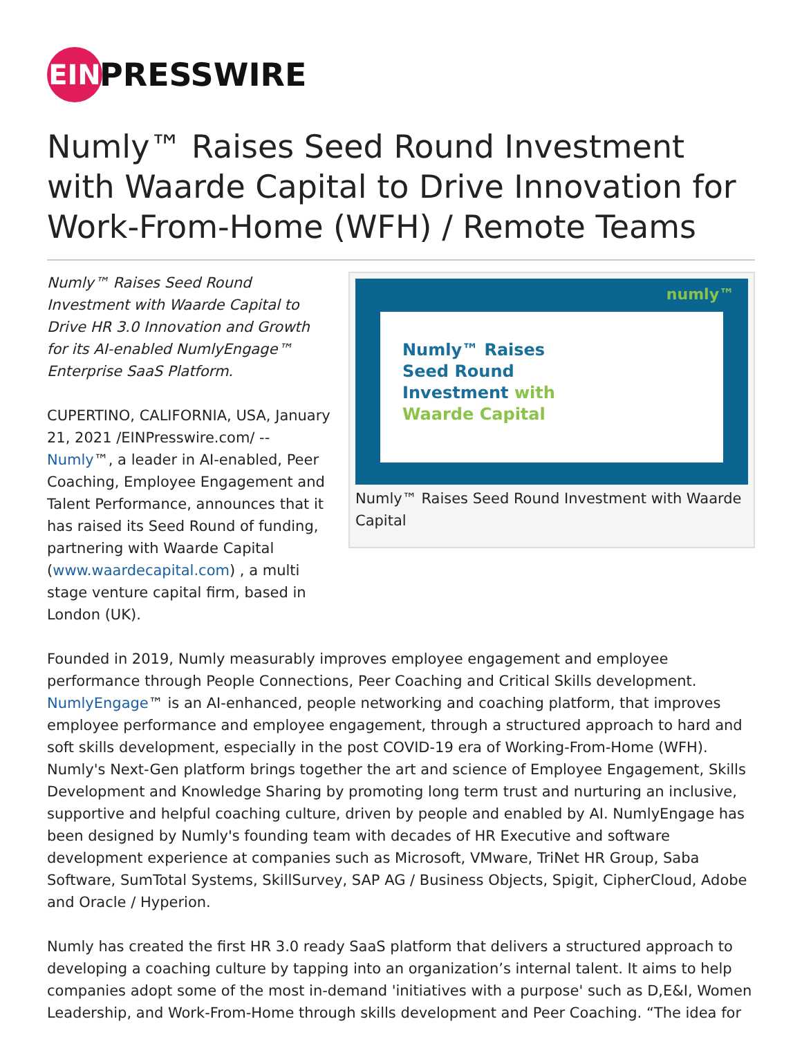EIN
PRESSWIRE
Numly™ Raises Seed Round Investment with Waarde Capital to Drive Innovation for Work-From-Home (WFH) / Remote Teams
Numly™ Raises Seed Round Investment with Waarde Capital to Drive HR 3.0 Innovation and Growth for its AI-enabled NumlyEngage™ Enterprise SaaS Platform.
CUPERTINO, CALIFORNIA, USA, January 21, 2021 /EINPresswire.com/ -- Numly™, a leader in AI-enabled, Peer Coaching, Employee Engagement and Talent Performance, announces that it has raised its Seed Round of funding, partnering with Waarde Capital (www.waardecapital.com) , a multi stage venture capital firm, based in London (UK).
numly™
Numly™ Raises
Seed Round
Investment with
Waarde Capital
Numly™ Raises Seed Round Investment with Waarde Capital
Founded in 2019, Numly measurably improves employee engagement and employee performance through People Connections, Peer Coaching and Critical Skills development. NumlyEngage™ is an AI-enhanced, people networking and coaching platform, that improves employee performance and employee engagement, through a structured approach to hard and soft skills development, especially in the post COVID-19 era of Working-From-Home (WFH). Numly's Next-Gen platform brings together the art and science of Employee Engagement, Skills Development and Knowledge Sharing by promoting long term trust and nurturing an inclusive, supportive and helpful coaching culture, driven by people and enabled by AI. NumlyEngage has been designed by Numly's founding team with decades of HR Executive and software development experience at companies such as Microsoft, VMware, TriNet HR Group, Saba Software, SumTotal Systems, SkillSurvey, SAP AG / Business Objects, Spigit, CipherCloud, Adobe and Oracle / Hyperion.
Numly has created the first HR 3.0 ready SaaS platform that delivers a structured approach to developing a coaching culture by tapping into an organization’s internal talent. It aims to help companies adopt some of the most in-demand 'initiatives with a purpose' such as D,E&I, Women Leadership, and Work-From-Home through skills development and Peer Coaching. “The idea for